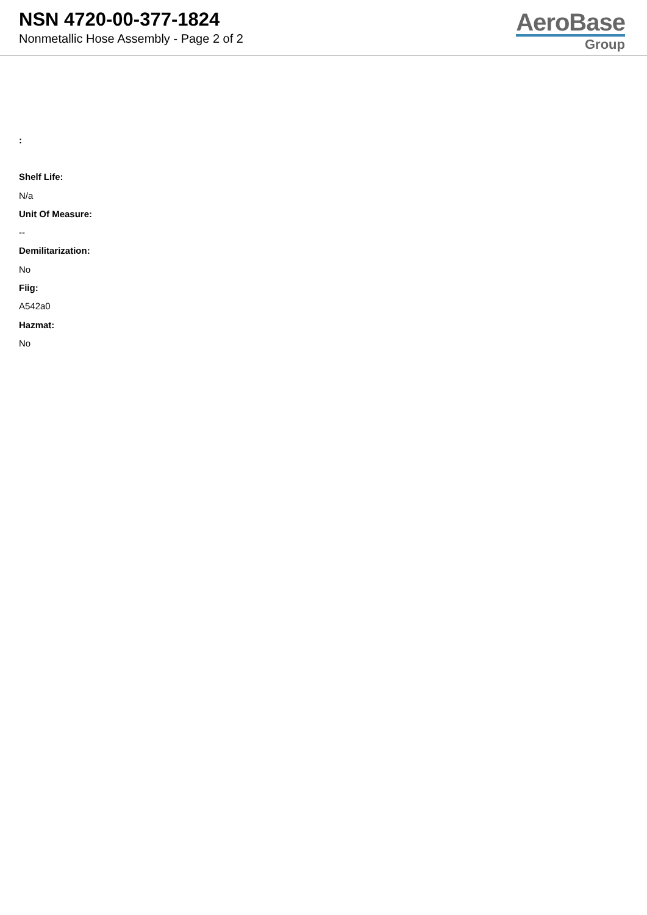NSN 4720-00-377-1824
Nonmetallic Hose Assembly - Page 2 of 2
AeroBase
Group
:
Shelf Life:
N/a
Unit Of Measure:
--
Demilitarization:
No
Fiig:
A542a0
Hazmat:
No